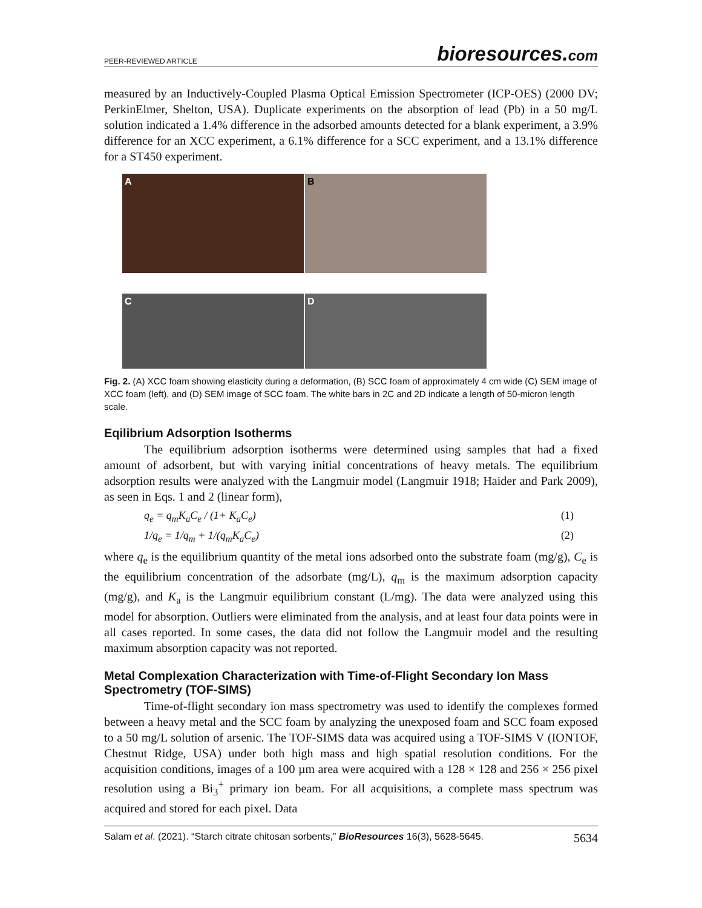PEER-REVIEWED ARTICLE bioresources.com
measured by an Inductively-Coupled Plasma Optical Emission Spectrometer (ICP-OES) (2000 DV; PerkinElmer, Shelton, USA). Duplicate experiments on the absorption of lead (Pb) in a 50 mg/L solution indicated a 1.4% difference in the adsorbed amounts detected for a blank experiment, a 3.9% difference for an XCC experiment, a 6.1% difference for a SCC experiment, and a 13.1% difference for a ST450 experiment.
A B
C D
Fig. 2. (A) XCC foam showing elasticity during a deformation, (B) SCC foam of approximately 4 cm wide (C) SEM image of XCC foam (left), and (D) SEM image of SCC foam. The white bars in 2C and 2D indicate a length of 50-micron length scale.
Eqilibrium Adsorption Isotherms
The equilibrium adsorption isotherms were determined using samples that had a fixed amount of adsorbent, but with varying initial concentrations of heavy metals. The equilibrium adsorption results were analyzed with the Langmuir model (Langmuir 1918; Haider and Park 2009), as seen in Eqs. 1 and 2 (linear form),
q<sub>e</sub> = q<sub>m</sub>K<sub>a</sub>C<sub>e</sub> / (1+ K<sub>a</sub>C<sub>e</sub>) (1)
1/q<sub>e</sub> = 1/q<sub>m</sub> + 1/(q<sub>m</sub>K<sub>a</sub>C<sub>e</sub>) (2)
where q<sub>e</sub> is the equilibrium quantity of the metal ions adsorbed onto the substrate foam (mg/g), C<sub>e</sub> is the equilibrium concentration of the adsorbate (mg/L), q<sub>m</sub> is the maximum adsorption capacity (mg/g), and K<sub>a</sub> is the Langmuir equilibrium constant (L/mg). The data were analyzed using this model for absorption. Outliers were eliminated from the analysis, and at least four data points were in all cases reported. In some cases, the data did not follow the Langmuir model and the resulting maximum absorption capacity was not reported.
Metal Complexation Characterization with Time-of-Flight Secondary Ion Mass Spectrometry (TOF-SIMS)
Time-of-flight secondary ion mass spectrometry was used to identify the complexes formed between a heavy metal and the SCC foam by analyzing the unexposed foam and SCC foam exposed to a 50 mg/L solution of arsenic. The TOF-SIMS data was acquired using a TOF-SIMS V (IONTOF, Chestnut Ridge, USA) under both high mass and high spatial resolution conditions. For the acquisition conditions, images of a 100 µm area were acquired with a 128 × 128 and 256 × 256 pixel resolution using a Bi<sub>3</sub><sup>+</sup> primary ion beam. For all acquisitions, a complete mass spectrum was acquired and stored for each pixel. Data
Salam et al. (2021). “Starch citrate chitosan sorbents,” BioResources 16(3), 5628-5645. 5634